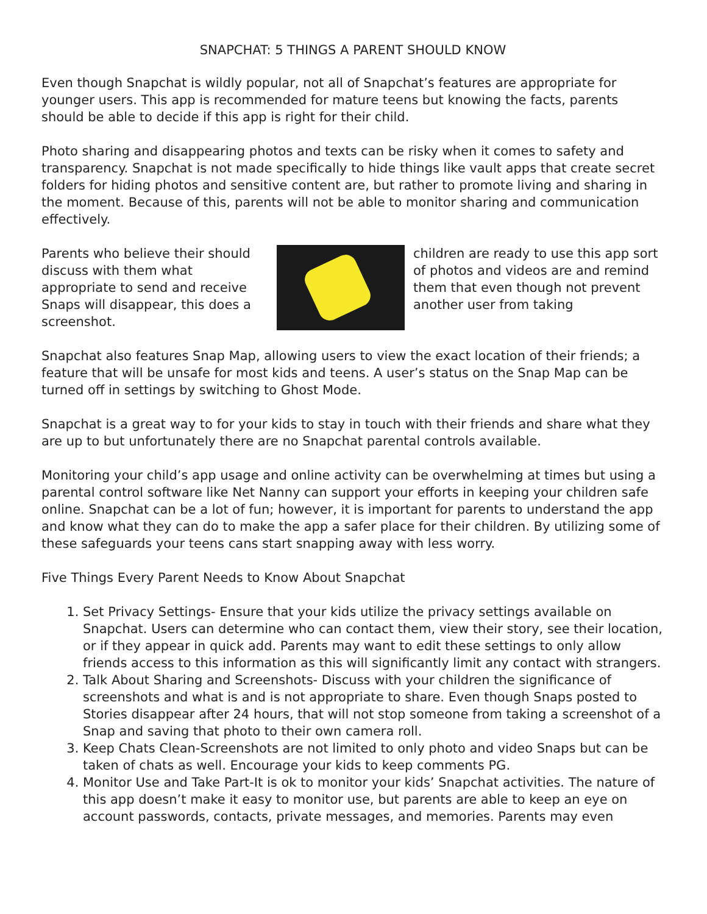SNAPCHAT: 5 THINGS A PARENT SHOULD KNOW
Even though Snapchat is wildly popular, not all of Snapchat’s features are appropriate for younger users. This app is recommended for mature teens but knowing the facts, parents should be able to decide if this app is right for their child.
Photo sharing and disappearing photos and texts can be risky when it comes to safety and transparency. Snapchat is not made specifically to hide things like vault apps that create secret folders for hiding photos and sensitive content are, but rather to promote living and sharing in the moment. Because of this, parents will not be able to monitor sharing and communication effectively.
Parents who believe their should discuss with them what appropriate to send and receive Snaps will disappear, this does a screenshot.
children are ready to use this app sort of photos and videos are and remind them that even though not prevent another user from taking
Snapchat also features Snap Map, allowing users to view the exact location of their friends; a feature that will be unsafe for most kids and teens. A user’s status on the Snap Map can be turned off in settings by switching to Ghost Mode.
Snapchat is a great way to for your kids to stay in touch with their friends and share what they are up to but unfortunately there are no Snapchat parental controls available.
Monitoring your child’s app usage and online activity can be overwhelming at times but using a parental control software like Net Nanny can support your efforts in keeping your children safe online. Snapchat can be a lot of fun; however, it is important for parents to understand the app and know what they can do to make the app a safer place for their children. By utilizing some of these safeguards your teens cans start snapping away with less worry.
Five Things Every Parent Needs to Know About Snapchat
1. Set Privacy Settings- Ensure that your kids utilize the privacy settings available on Snapchat. Users can determine who can contact them, view their story, see their location, or if they appear in quick add. Parents may want to edit these settings to only allow friends access to this information as this will significantly limit any contact with strangers.
2. Talk About Sharing and Screenshots- Discuss with your children the significance of screenshots and what is and is not appropriate to share. Even though Snaps posted to Stories disappear after 24 hours, that will not stop someone from taking a screenshot of a Snap and saving that photo to their own camera roll.
3. Keep Chats Clean-Screenshots are not limited to only photo and video Snaps but can be taken of chats as well. Encourage your kids to keep comments PG.
4. Monitor Use and Take Part-It is ok to monitor your kids’ Snapchat activities. The nature of this app doesn’t make it easy to monitor use, but parents are able to keep an eye on account passwords, contacts, private messages, and memories. Parents may even